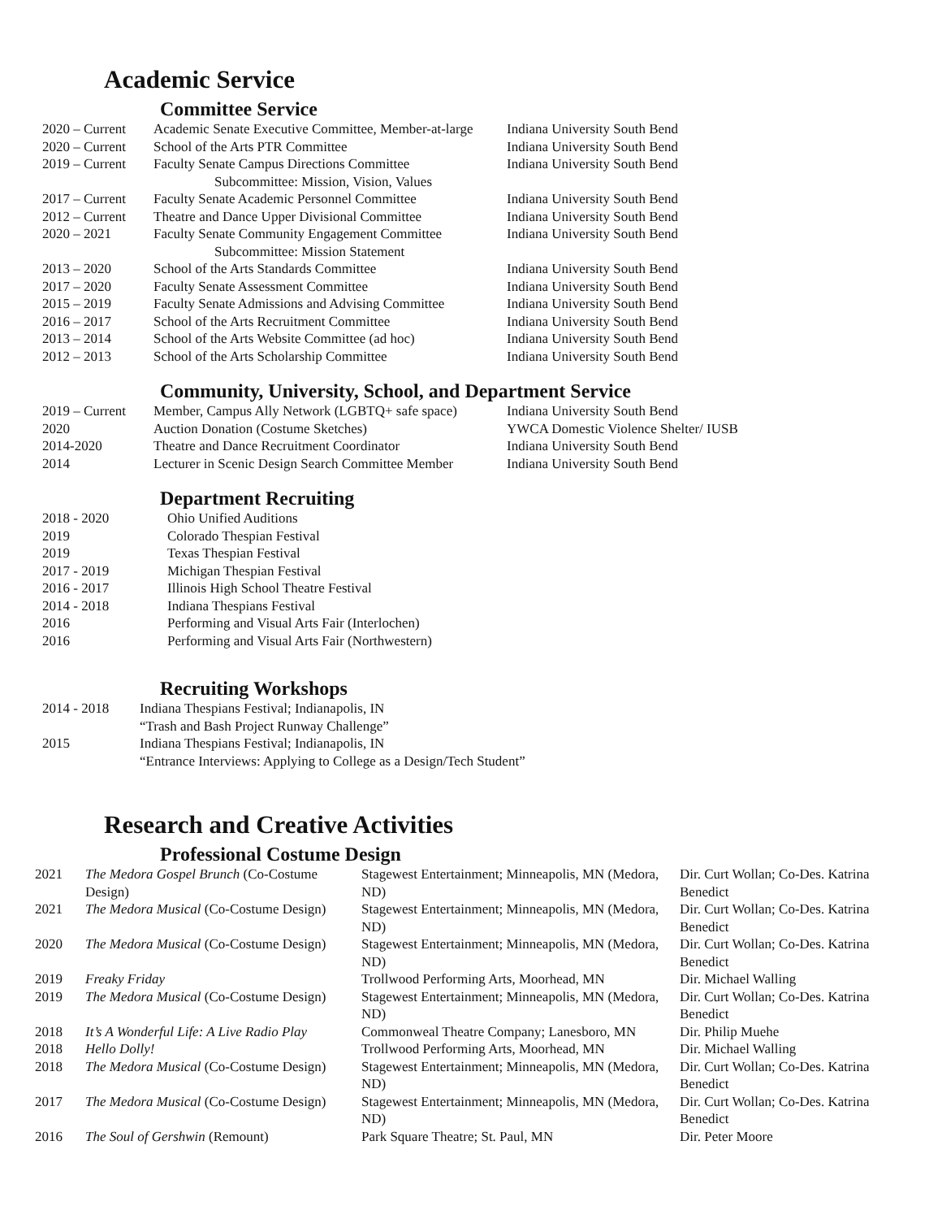Academic Service
Committee Service
| 2020 – Current | Academic Senate Executive Committee, Member-at-large | Indiana University South Bend |
| 2020 – Current | School of the Arts PTR Committee | Indiana University South Bend |
| 2019 – Current | Faculty Senate Campus Directions Committee Subcommittee: Mission, Vision, Values | Indiana University South Bend |
| 2017 – Current | Faculty Senate Academic Personnel Committee | Indiana University South Bend |
| 2012 – Current | Theatre and Dance Upper Divisional Committee | Indiana University South Bend |
| 2020 – 2021 | Faculty Senate Community Engagement Committee Subcommittee: Mission Statement | Indiana University South Bend |
| 2013 – 2020 | School of the Arts Standards Committee | Indiana University South Bend |
| 2017 – 2020 | Faculty Senate Assessment Committee | Indiana University South Bend |
| 2015 – 2019 | Faculty Senate Admissions and Advising Committee | Indiana University South Bend |
| 2016 – 2017 | School of the Arts Recruitment Committee | Indiana University South Bend |
| 2013 – 2014 | School of the Arts Website Committee (ad hoc) | Indiana University South Bend |
| 2012 – 2013 | School of the Arts Scholarship Committee | Indiana University South Bend |
Community, University, School, and Department Service
| 2019 – Current | Member, Campus Ally Network (LGBTQ+ safe space) | Indiana University South Bend |
| 2020 | Auction Donation (Costume Sketches) | YWCA Domestic Violence Shelter/ IUSB |
| 2014-2020 | Theatre and Dance Recruitment Coordinator | Indiana University South Bend |
| 2014 | Lecturer in Scenic Design Search Committee Member | Indiana University South Bend |
Department Recruiting
| 2018 - 2020 | Ohio Unified Auditions |
| 2019 | Colorado Thespian Festival |
| 2019 | Texas Thespian Festival |
| 2017 - 2019 | Michigan Thespian Festival |
| 2016 - 2017 | Illinois High School Theatre Festival |
| 2014 - 2018 | Indiana Thespians Festival |
| 2016 | Performing and Visual Arts Fair (Interlochen) |
| 2016 | Performing and Visual Arts Fair (Northwestern) |
Recruiting Workshops
| 2014 - 2018 | Indiana Thespians Festival; Indianapolis, IN “Trash and Bash Project Runway Challenge” |
| 2015 | Indiana Thespians Festival; Indianapolis, IN “Entrance Interviews: Applying to College as a Design/Tech Student” |
Research and Creative Activities
Professional Costume Design
| 2021 | The Medora Gospel Brunch (Co-Costume Design) | Stagewest Entertainment; Minneapolis, MN (Medora, ND) | Dir. Curt Wollan; Co-Des. Katrina Benedict |
| 2021 | The Medora Musical (Co-Costume Design) | Stagewest Entertainment; Minneapolis, MN (Medora, ND) | Dir. Curt Wollan; Co-Des. Katrina Benedict |
| 2020 | The Medora Musical (Co-Costume Design) | Stagewest Entertainment; Minneapolis, MN (Medora, ND) | Dir. Curt Wollan; Co-Des. Katrina Benedict |
| 2019 | Freaky Friday | Trollwood Performing Arts, Moorhead, MN | Dir. Michael Walling |
| 2019 | The Medora Musical (Co-Costume Design) | Stagewest Entertainment; Minneapolis, MN (Medora, ND) | Dir. Curt Wollan; Co-Des. Katrina Benedict |
| 2018 | It’s A Wonderful Life: A Live Radio Play | Commonweal Theatre Company; Lanesboro, MN | Dir. Philip Muehe |
| 2018 | Hello Dolly! | Trollwood Performing Arts, Moorhead, MN | Dir. Michael Walling |
| 2018 | The Medora Musical (Co-Costume Design) | Stagewest Entertainment; Minneapolis, MN (Medora, ND) | Dir. Curt Wollan; Co-Des. Katrina Benedict |
| 2017 | The Medora Musical (Co-Costume Design) | Stagewest Entertainment; Minneapolis, MN (Medora, ND) | Dir. Curt Wollan; Co-Des. Katrina Benedict |
| 2016 | The Soul of Gershwin (Remount) | Park Square Theatre; St. Paul, MN | Dir. Peter Moore |